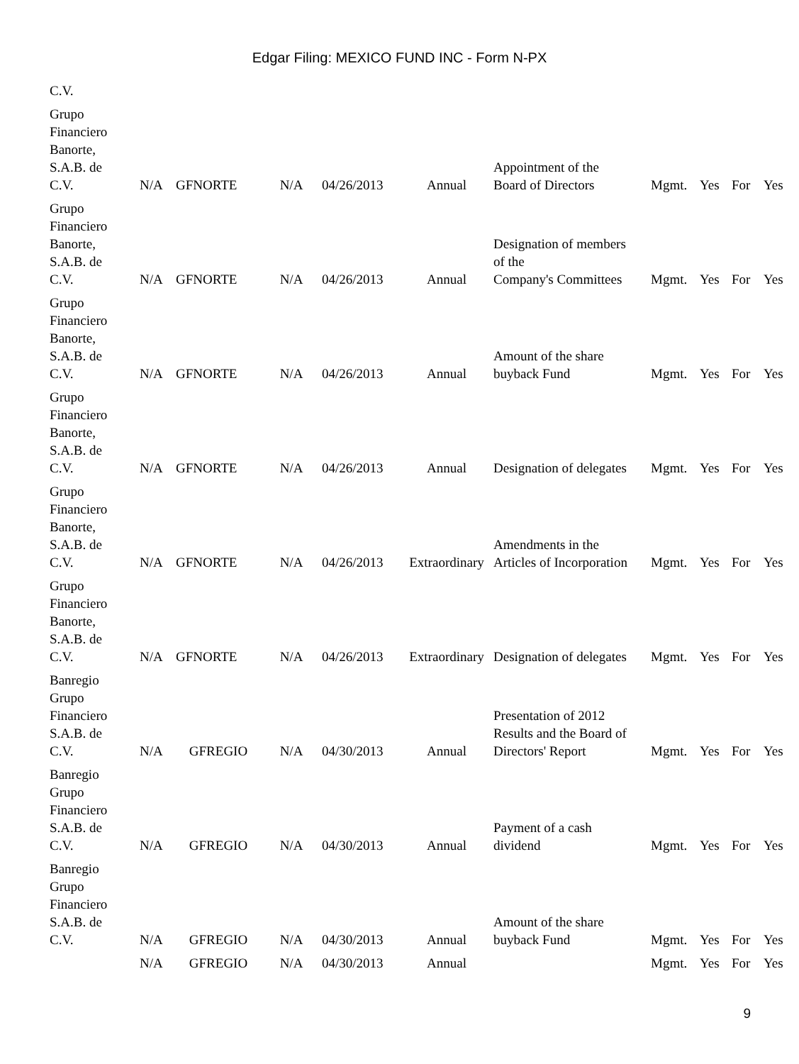Edgar Filing: MEXICO FUND INC - Form N-PX
| C.V. | | | | | | | | | | |
| Grupo Financiero Banorte, S.A.B. de C.V. | N/A | GFNORTE | N/A | 04/26/2013 | Annual | Appointment of the Board of Directors | Mgmt. | Yes | For | Yes |
| Grupo Financiero Banorte, S.A.B. de C.V. | N/A | GFNORTE | N/A | 04/26/2013 | Annual | Designation of members of the Company's Committees | Mgmt. | Yes | For | Yes |
| Grupo Financiero Banorte, S.A.B. de C.V. | N/A | GFNORTE | N/A | 04/26/2013 | Annual | Amount of the share buyback Fund | Mgmt. | Yes | For | Yes |
| Grupo Financiero Banorte, S.A.B. de C.V. | N/A | GFNORTE | N/A | 04/26/2013 | Annual | Designation of delegates | Mgmt. | Yes | For | Yes |
| Grupo Financiero Banorte, S.A.B. de C.V. | N/A | GFNORTE | N/A | 04/26/2013 | Extraordinary | Amendments in the Articles of Incorporation | Mgmt. | Yes | For | Yes |
| Grupo Financiero Banorte, S.A.B. de C.V. | N/A | GFNORTE | N/A | 04/26/2013 | Extraordinary | Designation of delegates | Mgmt. | Yes | For | Yes |
| Banregio Grupo Financiero S.A.B. de C.V. | N/A | GFREGIO | N/A | 04/30/2013 | Annual | Presentation of 2012 Results and the Board of Directors' Report | Mgmt. | Yes | For | Yes |
| Banregio Grupo Financiero S.A.B. de C.V. | N/A | GFREGIO | N/A | 04/30/2013 | Annual | Payment of a cash dividend | Mgmt. | Yes | For | Yes |
| Banregio Grupo Financiero S.A.B. de C.V. | N/A | GFREGIO | N/A | 04/30/2013 | Annual | Amount of the share buyback Fund | Mgmt. | Yes | For | Yes |
| | N/A | GFREGIO | N/A | 04/30/2013 | Annual | | Mgmt. | Yes | For | Yes |
9